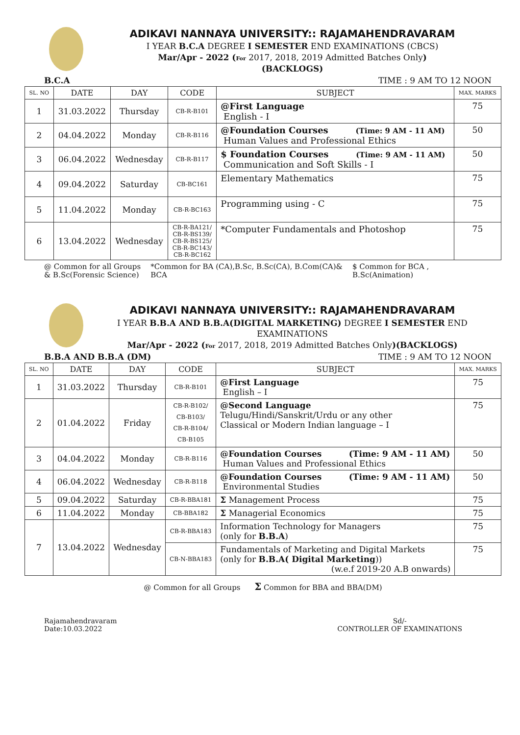ADIKAVI NANNAYA UNIVERSITY:: RAJAMAHENDRAVARAM
I YEAR B.C.A DEGREE I SEMESTER END EXAMINATIONS (CBCS)
Mar/Apr - 2022 (For 2017, 2018, 2019 Admitted Batches Only)
(BACKLOGS)
B.C.A TIME : 9 AM TO 12 NOON
| SL. NO | DATE | DAY | CODE | SUBJECT | MAX. MARKS |
| --- | --- | --- | --- | --- | --- |
| 1 | 31.03.2022 | Thursday | CB-R-B101 | @First Language English - I | 75 |
| 2 | 04.04.2022 | Monday | CB-R-B116 | @Foundation Courses (Time: 9 AM - 11 AM) Human Values and Professional Ethics | 50 |
| 3 | 06.04.2022 | Wednesday | CB-R-B117 | $ Foundation Courses (Time: 9 AM - 11 AM) Communication and Soft Skills - I | 50 |
| 4 | 09.04.2022 | Saturday | CB-BC161 | Elementary Mathematics | 75 |
| 5 | 11.04.2022 | Monday | CB-R-BC163 | Programming using - C | 75 |
| 6 | 13.04.2022 | Wednesday | CB-R-BA121/ CB-R-BS139/ CB-R-BS125/ CB-R-BC143/ CB-R-BC162 | *Computer Fundamentals and Photoshop | 75 |
@ Common for all Groups
& B.Sc(Forensic Science) *Common for BA (CA),B.Sc, B.Sc(CA), B.Com(CA)&
BCA $ Common for BCA ,
B.Sc(Animation)
ADIKAVI NANNAYA UNIVERSITY:: RAJAMAHENDRAVARAM
I YEAR B.B.A AND B.B.A(DIGITAL MARKETING) DEGREE I SEMESTER END EXAMINATIONS
Mar/Apr - 2022 (For 2017, 2018, 2019 Admitted Batches Only)(BACKLOGS)
B.B.A AND B.B.A (DM) TIME : 9 AM TO 12 NOON
| SL. NO | DATE | DAY | CODE | SUBJECT | MAX. MARKS |
| --- | --- | --- | --- | --- | --- |
| 1 | 31.03.2022 | Thursday | CB-R-B101 | @First Language English – I | 75 |
| 2 | 01.04.2022 | Friday | CB-R-B102/ CB-B103/ CB-R-B104/ CB-B105 | @Second Language Telugu/Hindi/Sanskrit/Urdu or any other Classical or Modern Indian language – I | 75 |
| 3 | 04.04.2022 | Monday | CB-R-B116 | @Foundation Courses (Time: 9 AM - 11 AM) Human Values and Professional Ethics | 50 |
| 4 | 06.04.2022 | Wednesday | CB-R-B118 | @Foundation Courses (Time: 9 AM - 11 AM) Environmental Studies | 50 |
| 5 | 09.04.2022 | Saturday | CB-R-BBA181 | Σ Management Process | 75 |
| 6 | 11.04.2022 | Monday | CB-BBA182 | Σ Managerial Economics | 75 |
| 7 | 13.04.2022 | Wednesday | CB-R-BBA183 | Information Technology for Managers (only for B.B.A ) | 75 |
| | | | CB-N-BBA183 | Fundamentals of Marketing and Digital Markets (only for B.B.A( Digital Marketing )) (w.e.f 2019-20 A.B onwards) | 75 |
@ Common for all Groups Σ Common for BBA and BBA(DM)
Rajamahendravaram
Date:10.03.2022 Sd/-
CONTROLLER OF EXAMINATIONS